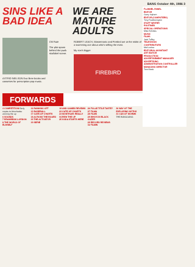BANG October 4th, 1986 3
SINS LIKE A BAD IDEA
WE ARE MATURE ADULTS
ASTRID NEILSON Eva Bree books and cassettes for prescription pop music.
CM Rule
The plot spans behind the punk ska/label scene.
ROBERT LEACH, Mastertronic and Firebird are at the midst of a swimming ace about who's selling the most.
My son's bigger
FIREBIRD
FORWARDS
4 COMPETITION Early copies to Artscharlax winning the up
6 SOUNDS
7 BRAMBEAK LORDON
8 THE WORLD OF ELMSELF
12 RANKING OFF
13 BASEBALL
17 GATE-UP CHARTS
18 ACROSS THE BOARD
19 THE ACTIVATOR
19 SERIE
19 AND GAMES REVIEWS
23 GATE-UP CHARTS
24 MONTHLES REALLY SCREW THE UP
25 SODA STARTS HERE
26 FOLLE TITLE TASTE?
27 FILMA
28 FILMS
29 WHO'S IN BLACK GAZER
29 RECORD REVIEWS
32 FILMIN
30 WAY OF THE EXPLORING MYTHS
31 CAN OF WORMS
THE BANGGANG
FLANNEL PANEL
EDITOR
Garry Ingham
EDITOR (COMPUTERS)
Tony Featherington
STAFF WRITER
ROUTINES
SPECIAL OPERATIONS
Mike Scholes
MUSIC
FILMS
Jack Tuffey
TELEVISION
CONTRIBUTORS
Mel Locher
EDITORIAL ASSISTANT
ART EDITOR
PRODUCTION
ADVERTISEMENT MANAGER
ADVERTISING
ADMINISTRATION CONTROLLER
MANAGING DIRECTOR
Tom Stock